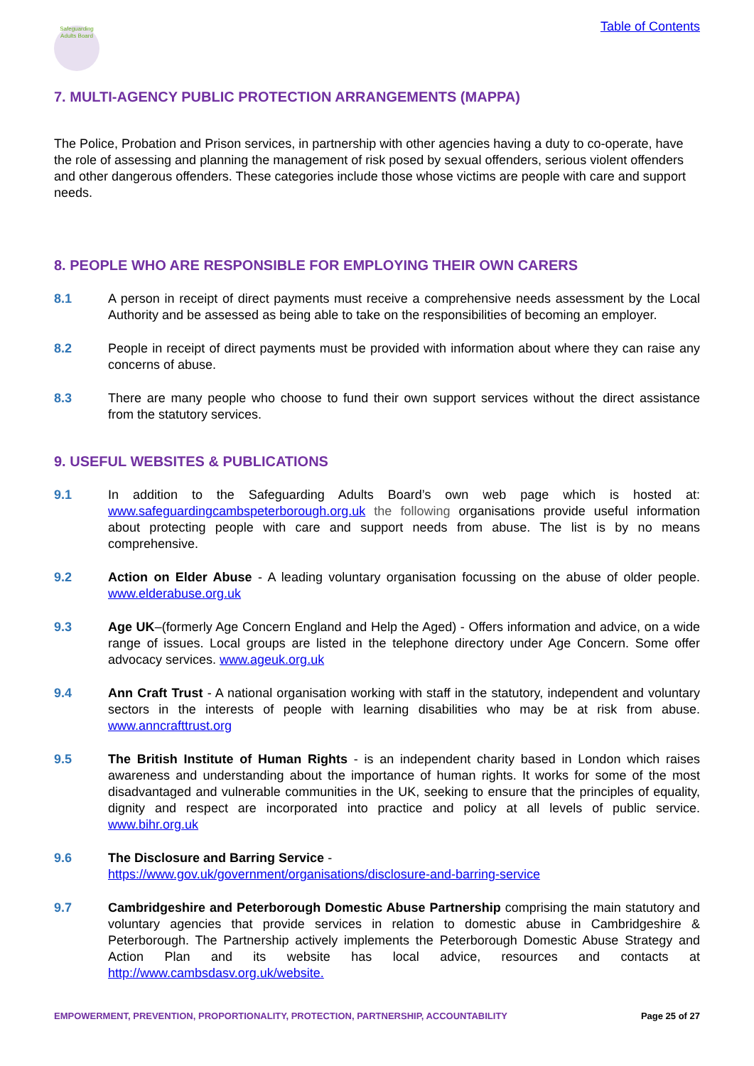Safeguarding Adults Board
Table of Contents
7. MULTI-AGENCY PUBLIC PROTECTION ARRANGEMENTS (MAPPA)
The Police, Probation and Prison services, in partnership with other agencies having a duty to co-operate, have the role of assessing and planning the management of risk posed by sexual offenders, serious violent offenders and other dangerous offenders. These categories include those whose victims are people with care and support needs.
8. PEOPLE WHO ARE RESPONSIBLE FOR EMPLOYING THEIR OWN CARERS
8.1 A person in receipt of direct payments must receive a comprehensive needs assessment by the Local Authority and be assessed as being able to take on the responsibilities of becoming an employer.
8.2 People in receipt of direct payments must be provided with information about where they can raise any concerns of abuse.
8.3 There are many people who choose to fund their own support services without the direct assistance from the statutory services.
9. USEFUL WEBSITES & PUBLICATIONS
9.1 In addition to the Safeguarding Adults Board’s own web page which is hosted at: www.safeguardingcambspeterborough.org.uk the following organisations provide useful information about protecting people with care and support needs from abuse. The list is by no means comprehensive.
9.2 Action on Elder Abuse - A leading voluntary organisation focussing on the abuse of older people. www.elderabuse.org.uk
9.3 Age UK–(formerly Age Concern England and Help the Aged) - Offers information and advice, on a wide range of issues. Local groups are listed in the telephone directory under Age Concern. Some offer advocacy services. www.ageuk.org.uk
9.4 Ann Craft Trust - A national organisation working with staff in the statutory, independent and voluntary sectors in the interests of people with learning disabilities who may be at risk from abuse. www.anncrafttrust.org
9.5 The British Institute of Human Rights - is an independent charity based in London which raises awareness and understanding about the importance of human rights. It works for some of the most disadvantaged and vulnerable communities in the UK, seeking to ensure that the principles of equality, dignity and respect are incorporated into practice and policy at all levels of public service. www.bihr.org.uk
9.6 The Disclosure and Barring Service -
https://www.gov.uk/government/organisations/disclosure-and-barring-service
9.7 Cambridgeshire and Peterborough Domestic Abuse Partnership comprising the main statutory and voluntary agencies that provide services in relation to domestic abuse in Cambridgeshire & Peterborough. The Partnership actively implements the Peterborough Domestic Abuse Strategy and Action Plan and its website has local advice, resources and contacts at http://www.cambsdasv.org.uk/website.
EMPOWERMENT, PREVENTION, PROPORTIONALITY, PROTECTION, PARTNERSHIP, ACCOUNTABILITY Page 25 of 27